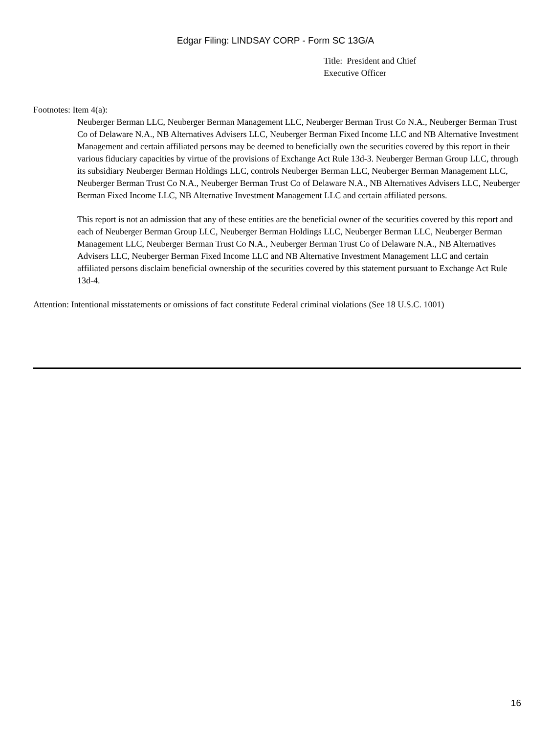Edgar Filing: LINDSAY CORP - Form SC 13G/A
Title: President and Chief
Executive Officer
Footnotes: Item 4(a):
Neuberger Berman LLC, Neuberger Berman Management LLC, Neuberger Berman Trust Co N.A., Neuberger Berman Trust Co of Delaware N.A., NB Alternatives Advisers LLC, Neuberger Berman Fixed Income LLC and NB Alternative Investment Management and certain affiliated persons may be deemed to beneficially own the securities covered by this report in their various fiduciary capacities by virtue of the provisions of Exchange Act Rule 13d-3. Neuberger Berman Group LLC, through its subsidiary Neuberger Berman Holdings LLC, controls Neuberger Berman LLC, Neuberger Berman Management LLC, Neuberger Berman Trust Co N.A., Neuberger Berman Trust Co of Delaware N.A., NB Alternatives Advisers LLC, Neuberger Berman Fixed Income LLC, NB Alternative Investment Management LLC and certain affiliated persons.
This report is not an admission that any of these entities are the beneficial owner of the securities covered by this report and each of Neuberger Berman Group LLC, Neuberger Berman Holdings LLC, Neuberger Berman LLC, Neuberger Berman Management LLC, Neuberger Berman Trust Co N.A., Neuberger Berman Trust Co of Delaware N.A., NB Alternatives Advisers LLC, Neuberger Berman Fixed Income LLC and NB Alternative Investment Management LLC and certain affiliated persons disclaim beneficial ownership of the securities covered by this statement pursuant to Exchange Act Rule 13d-4.
Attention: Intentional misstatements or omissions of fact constitute Federal criminal violations (See 18 U.S.C. 1001)
16